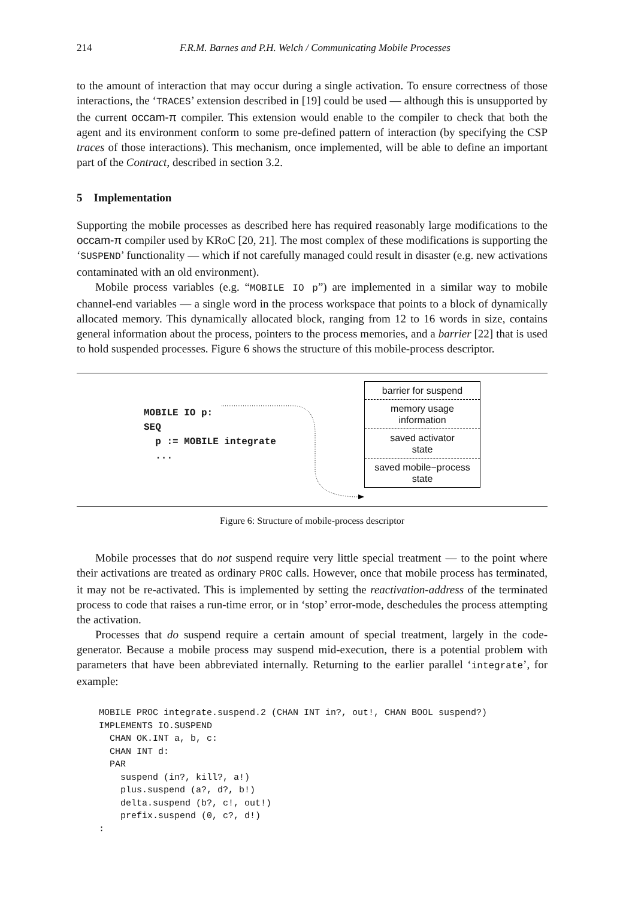214 F.R.M. Barnes and P.H. Welch / Communicating Mobile Processes
to the amount of interaction that may occur during a single activation. To ensure correctness of those interactions, the ‘TRACES’ extension described in [19] could be used — although this is unsupported by the current occam-π compiler. This extension would enable to the compiler to check that both the agent and its environment conform to some pre-defined pattern of interaction (by specifying the CSP traces of those interactions). This mechanism, once implemented, will be able to define an important part of the Contract, described in section 3.2.
5 Implementation
Supporting the mobile processes as described here has required reasonably large modifications to the occam-π compiler used by KRoC [20, 21]. The most complex of these modifications is supporting the ‘SUSPEND’ functionality — which if not carefully managed could result in disaster (e.g. new activations contaminated with an old environment).
Mobile process variables (e.g. “MOBILE IO p”) are implemented in a similar way to mobile channel-end variables — a single word in the process workspace that points to a block of dynamically allocated memory. This dynamically allocated block, ranging from 12 to 16 words in size, contains general information about the process, pointers to the process memories, and a barrier [22] that is used to hold suspended processes. Figure 6 shows the structure of this mobile-process descriptor.
MOBILE IO p: SEQ p := MOBILE integrate ...
barrier for suspend
memory usage
information
saved activator
state
saved mobile−process
state
Figure 6: Structure of mobile-process descriptor
Mobile processes that do not suspend require very little special treatment — to the point where their activations are treated as ordinary PROC calls. However, once that mobile process has terminated, it may not be re-activated. This is implemented by setting the reactivation-address of the terminated process to code that raises a run-time error, or in ‘stop’ error-mode, deschedules the process attempting the activation.
Processes that do suspend require a certain amount of special treatment, largely in the code-generator. Because a mobile process may suspend mid-execution, there is a potential problem with parameters that have been abbreviated internally. Returning to the earlier parallel ‘integrate’, for example:
MOBILE PROC integrate.suspend.2 (CHAN INT in?, out!, CHAN BOOL suspend?)
IMPLEMENTS IO.SUSPEND
  CHAN OK.INT a, b, c:
  CHAN INT d:
  PAR
    suspend (in?, kill?, a!)
    plus.suspend (a?, d?, b!)
    delta.suspend (b?, c!, out!)
    prefix.suspend (0, c?, d!)
: